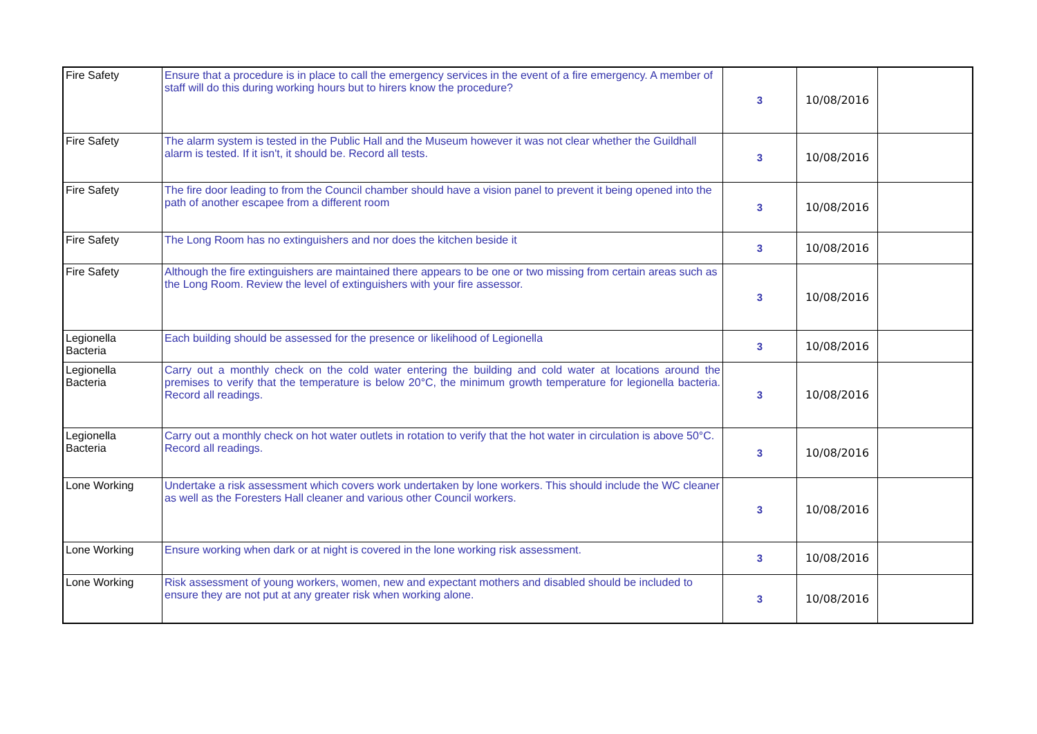| Fire Safety | Ensure that a procedure is in place to call the emergency services in the event of a fire emergency. A member of staff will do this during working hours but to hirers know the procedure? | 3 | 10/08/2016 | |
| Fire Safety | The alarm system is tested in the Public Hall and the Museum however it was not clear whether the Guildhall alarm is tested. If it isn't, it should be. Record all tests. | 3 | 10/08/2016 | |
| Fire Safety | The fire door leading to from the Council chamber should have a vision panel to prevent it being opened into the path of another escapee from a different room | 3 | 10/08/2016 | |
| Fire Safety | The Long Room has no extinguishers and nor does the kitchen beside it | 3 | 10/08/2016 | |
| Fire Safety | Although the fire extinguishers are maintained there appears to be one or two missing from certain areas such as the Long Room. Review the level of extinguishers with your fire assessor. | 3 | 10/08/2016 | |
| Legionella Bacteria | Each building should be assessed for the presence or likelihood of Legionella | 3 | 10/08/2016 | |
| Legionella Bacteria | Carry out a monthly check on the cold water entering the building and cold water at locations around the premises to verify that the temperature is below 20°C, the minimum growth temperature for legionella bacteria. Record all readings. | 3 | 10/08/2016 | |
| Legionella Bacteria | Carry out a monthly check on hot water outlets in rotation to verify that the hot water in circulation is above 50°C. Record all readings. | 3 | 10/08/2016 | |
| Lone Working | Undertake a risk assessment which covers work undertaken by lone workers. This should include the WC cleaner as well as the Foresters Hall cleaner and various other Council workers. | 3 | 10/08/2016 | |
| Lone Working | Ensure working when dark or at night is covered in the lone working risk assessment. | 3 | 10/08/2016 | |
| Lone Working | Risk assessment of young workers, women, new and expectant mothers and disabled should be included to ensure they are not put at any greater risk when working alone. | 3 | 10/08/2016 | |